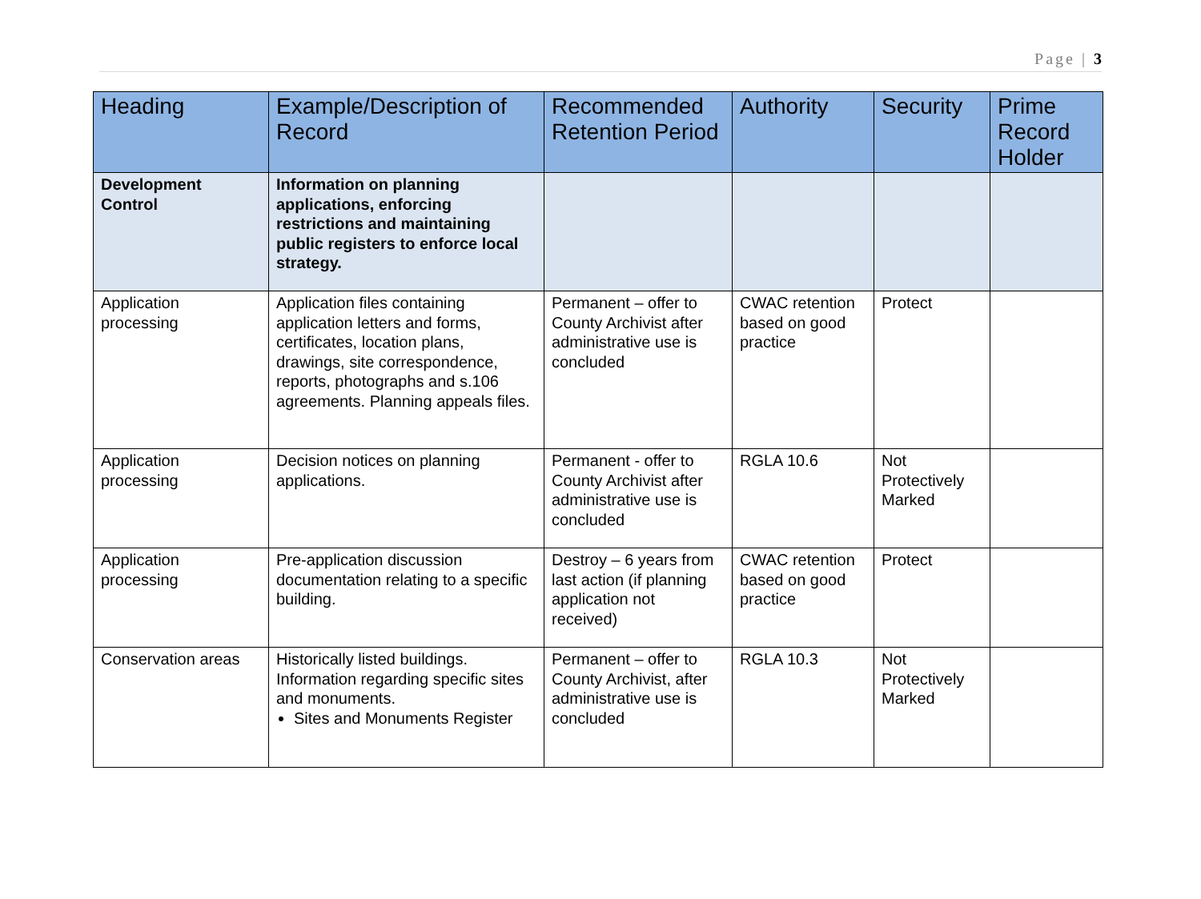Page | 3
| Heading | Example/Description of Record | Recommended Retention Period | Authority | Security | Prime Record Holder |
| --- | --- | --- | --- | --- | --- |
| Development Control | Information on planning applications, enforcing restrictions and maintaining public registers to enforce local strategy. | | | | |
| Application processing | Application files containing application letters and forms, certificates, location plans, drawings, site correspondence, reports, photographs and s.106 agreements. Planning appeals files. | Permanent – offer to County Archivist after administrative use is concluded | CWAC retention based on good practice | Protect | |
| Application processing | Decision notices on planning applications. | Permanent - offer to County Archivist after administrative use is concluded | RGLA 10.6 | Not Protectively Marked | |
| Application processing | Pre-application discussion documentation relating to a specific building. | Destroy – 6 years from last action (if planning application not received) | CWAC retention based on good practice | Protect | |
| Conservation areas | Historically listed buildings. Information regarding specific sites and monuments. Sites and Monuments Register | Permanent – offer to County Archivist, after administrative use is concluded | RGLA 10.3 | Not Protectively Marked | |